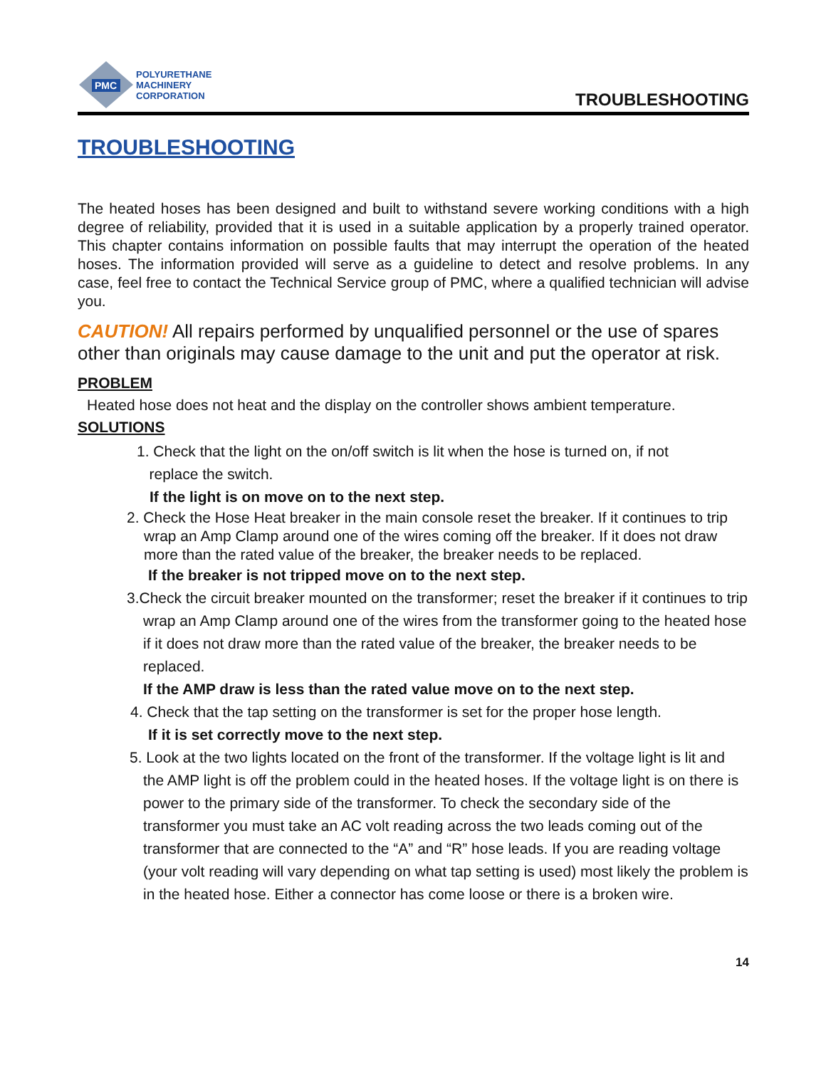PMC
POLYURETHANE
MACHINERY
CORPORATION
TROUBLESHOOTING
TROUBLESHOOTING
The heated hoses has been designed and built to withstand severe working conditions with a high degree of reliability, provided that it is used in a suitable application by a properly trained operator. This chapter contains information on possible faults that may interrupt the operation of the heated hoses. The information provided will serve as a guideline to detect and resolve problems. In any case, feel free to contact the Technical Service group of PMC, where a qualified technician will advise you.
CAUTION! All repairs performed by unqualified personnel or the use of spares other than originals may cause damage to the unit and put the operator at risk.
PROBLEM
Heated hose does not heat and the display on the controller shows ambient temperature.
SOLUTIONS
1. Check that the light on the on/off switch is lit when the hose is turned on, if not
replace the switch.
If the light is on move on to the next step.
2. Check the Hose Heat breaker in the main console reset the breaker. If it continues to trip wrap an Amp Clamp around one of the wires coming off the breaker. If it does not draw more than the rated value of the breaker, the breaker needs to be replaced.
If the breaker is not tripped move on to the next step.
3.Check the circuit breaker mounted on the transformer; reset the breaker if it continues to trip wrap an Amp Clamp around one of the wires from the transformer going to the heated hose if it does not draw more than the rated value of the breaker, the breaker needs to be replaced.
If the AMP draw is less than the rated value move on to the next step.
4. Check that the tap setting on the transformer is set for the proper hose length.
If it is set correctly move to the next step.
5. Look at the two lights located on the front of the transformer. If the voltage light is lit and the AMP light is off the problem could in the heated hoses. If the voltage light is on there is power to the primary side of the transformer. To check the secondary side of the transformer you must take an AC volt reading across the two leads coming out of the transformer that are connected to the “A” and “R” hose leads. If you are reading voltage (your volt reading will vary depending on what tap setting is used) most likely the problem is in the heated hose. Either a connector has come loose or there is a broken wire.
14